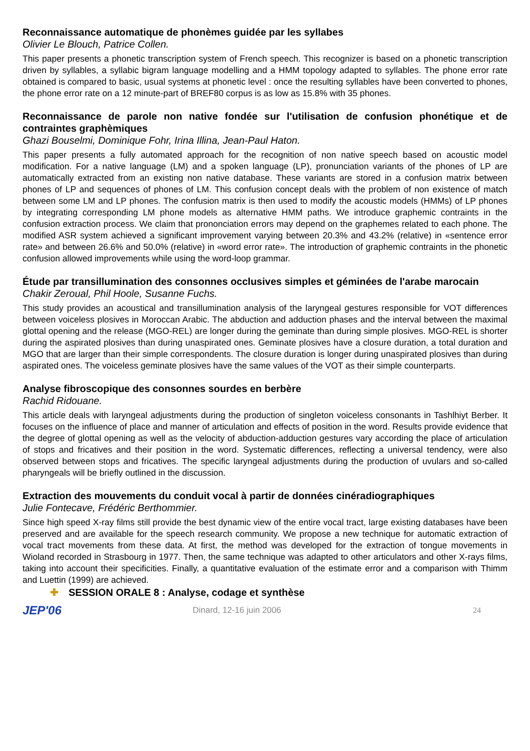Reconnaissance automatique de phonèmes guidée par les syllabes
Olivier Le Blouch, Patrice Collen.
This paper presents a phonetic transcription system of French speech. This recognizer is based on a phonetic transcription driven by syllables, a syllabic bigram language modelling and a HMM topology adapted to syllables. The phone error rate obtained is compared to basic, usual systems at phonetic level : once the resulting syllables have been converted to phones, the phone error rate on a 12 minute-part of BREF80 corpus is as low as 15.8% with 35 phones.
Reconnaissance de parole non native fondée sur l'utilisation de confusion phonétique et de contraintes graphèmiques
Ghazi Bouselmi, Dominique Fohr, Irina Illina, Jean-Paul Haton.
This paper presents a fully automated approach for the recognition of non native speech based on acoustic model modification. For a native language (LM) and a spoken language (LP), pronunciation variants of the phones of LP are automatically extracted from an existing non native database. These variants are stored in a confusion matrix between phones of LP and sequences of phones of LM. This confusion concept deals with the problem of non existence of match between some LM and LP phones. The confusion matrix is then used to modify the acoustic models (HMMs) of LP phones by integrating corresponding LM phone models as alternative HMM paths. We introduce graphemic contraints in the confusion extraction process. We claim that prononciation errors may depend on the graphemes related to each phone. The modified ASR system achieved a significant improvement varying between 20.3% and 43.2% (relative) in «sentence error rate» and between 26.6% and 50.0% (relative) in «word error rate». The introduction of graphemic contraints in the phonetic confusion allowed improvements while using the word-loop grammar.
Étude par transillumination des consonnes occlusives simples et géminées de l'arabe marocain
Chakir Zeroual, Phil Hoole, Susanne Fuchs.
This study provides an acoustical and transillumination analysis of the laryngeal gestures responsible for VOT differences between voiceless plosives in Moroccan Arabic. The abduction and adduction phases and the interval between the maximal glottal opening and the release (MGO-REL) are longer during the geminate than during simple plosives. MGO-REL is shorter during the aspirated plosives than during unaspirated ones. Geminate plosives have a closure duration, a total duration and MGO that are larger than their simple correspondents. The closure duration is longer during unaspirated plosives than during aspirated ones. The voiceless geminate plosives have the same values of the VOT as their simple counterparts.
Analyse fibroscopique des consonnes sourdes en berbère
Rachid Ridouane.
This article deals with laryngeal adjustments during the production of singleton voiceless consonants in Tashlhiyt Berber. It focuses on the influence of place and manner of articulation and effects of position in the word. Results provide evidence that the degree of glottal opening as well as the velocity of abduction-adduction gestures vary according the place of articulation of stops and fricatives and their position in the word. Systematic differences, reflecting a universal tendency, were also observed between stops and fricatives. The specific laryngeal adjustments during the production of uvulars and so-called pharyngeals will be briefly outlined in the discussion.
Extraction des mouvements du conduit vocal à partir de données cinéradiographiques
Julie Fontecave, Frédéric Berthommier.
Since high speed X-ray films still provide the best dynamic view of the entire vocal tract, large existing databases have been preserved and are available for the speech research community. We propose a new technique for automatic extraction of vocal tract movements from these data. At first, the method was developed for the extraction of tongue movements in Wioland recorded in Strasbourg in 1977. Then, the same technique was adapted to other articulators and other X-rays films, taking into account their specificities. Finally, a quantitative evaluation of the estimate error and a comparison with Thimm and Luettin (1999) are achieved.
✚ SESSION ORALE 8 : Analyse, codage et synthèse
JEP'06
Dinard, 12-16 juin 2006 24